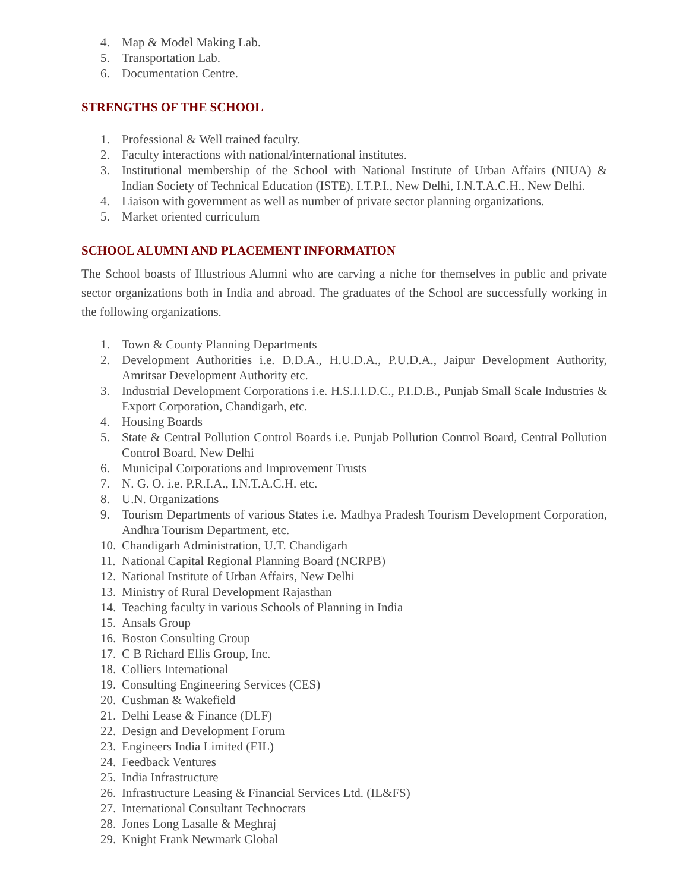4. Map & Model Making Lab.
5. Transportation Lab.
6. Documentation Centre.
STRENGTHS OF THE SCHOOL
1. Professional & Well trained faculty.
2. Faculty interactions with national/international institutes.
3. Institutional membership of the School with National Institute of Urban Affairs (NIUA) & Indian Society of Technical Education (ISTE), I.T.P.I., New Delhi, I.N.T.A.C.H., New Delhi.
4. Liaison with government as well as number of private sector planning organizations.
5. Market oriented curriculum
SCHOOL ALUMNI AND PLACEMENT INFORMATION
The School boasts of Illustrious Alumni who are carving a niche for themselves in public and private sector organizations both in India and abroad. The graduates of the School are successfully working in the following organizations.
1. Town & County Planning Departments
2. Development Authorities i.e. D.D.A., H.U.D.A., P.U.D.A., Jaipur Development Authority, Amritsar Development Authority etc.
3. Industrial Development Corporations i.e. H.S.I.I.D.C., P.I.D.B., Punjab Small Scale Industries & Export Corporation, Chandigarh, etc.
4. Housing Boards
5. State & Central Pollution Control Boards i.e. Punjab Pollution Control Board, Central Pollution Control Board, New Delhi
6. Municipal Corporations and Improvement Trusts
7. N. G. O. i.e. P.R.I.A., I.N.T.A.C.H. etc.
8. U.N. Organizations
9. Tourism Departments of various States i.e. Madhya Pradesh Tourism Development Corporation, Andhra Tourism Department, etc.
10. Chandigarh Administration, U.T. Chandigarh
11. National Capital Regional Planning Board (NCRPB)
12. National Institute of Urban Affairs, New Delhi
13. Ministry of Rural Development Rajasthan
14. Teaching faculty in various Schools of Planning in India
15. Ansals Group
16. Boston Consulting Group
17. C B Richard Ellis Group, Inc.
18. Colliers International
19. Consulting Engineering Services (CES)
20. Cushman & Wakefield
21. Delhi Lease & Finance (DLF)
22. Design and Development Forum
23. Engineers India Limited (EIL)
24. Feedback Ventures
25. India Infrastructure
26. Infrastructure Leasing & Financial Services Ltd. (IL&FS)
27. International Consultant Technocrats
28. Jones Long Lasalle & Meghraj
29. Knight Frank Newmark Global